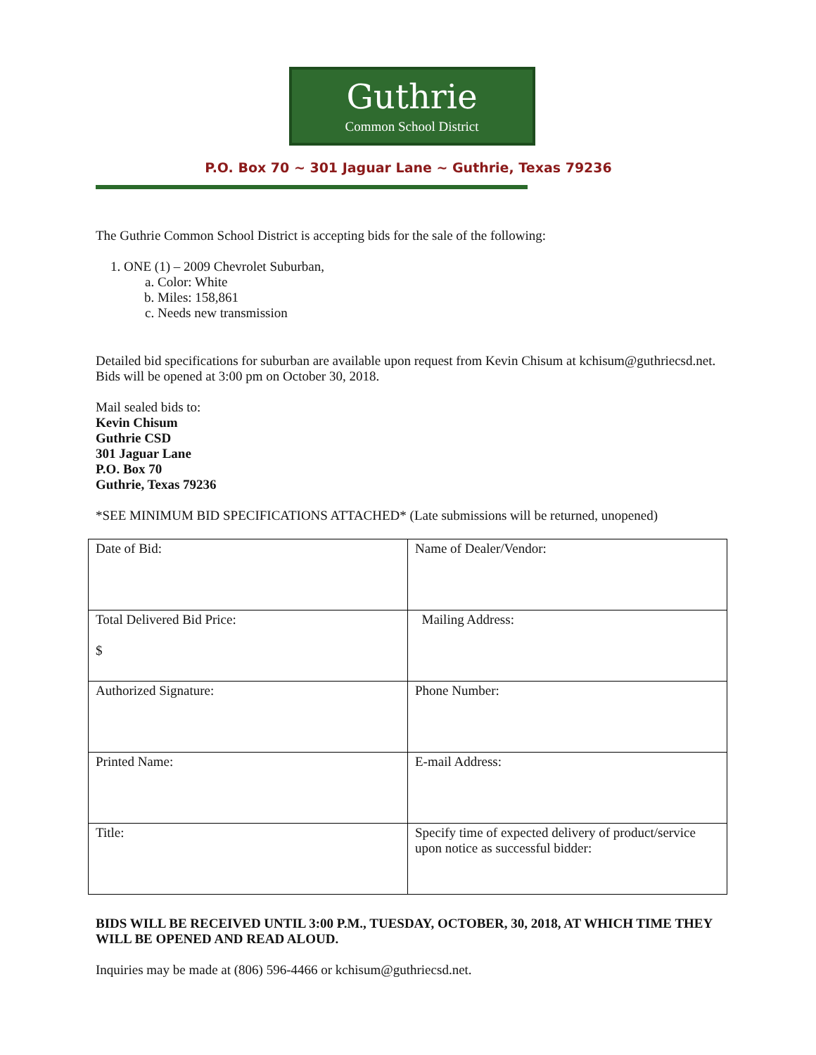Guthrie
Common School District
P.O. Box 70 ~ 301 Jaguar Lane ~ Guthrie, Texas 79236
The Guthrie Common School District is accepting bids for the sale of the following:
1. ONE (1) – 2009 Chevrolet Suburban,
a. Color: White
b. Miles: 158,861
c. Needs new transmission
Detailed bid specifications for suburban are available upon request from Kevin Chisum at kchisum@guthriecsd.net. Bids will be opened at 3:00 pm on October 30, 2018.
Mail sealed bids to:
Kevin Chisum
Guthrie CSD
301 Jaguar Lane
P.O. Box 70
Guthrie, Texas 79236
*SEE MINIMUM BID SPECIFICATIONS ATTACHED* (Late submissions will be returned, unopened)
| Date of Bid: | Name of Dealer/Vendor: |
| Total Delivered Bid Price: $ | Mailing Address: |
| Authorized Signature: | Phone Number: |
| Printed Name: | E-mail Address: |
| Title: | Specify time of expected delivery of product/service upon notice as successful bidder: |
BIDS WILL BE RECEIVED UNTIL 3:00 P.M., TUESDAY, OCTOBER, 30, 2018, AT WHICH TIME THEY WILL BE OPENED AND READ ALOUD.
Inquiries may be made at (806) 596-4466 or kchisum@guthriecsd.net.